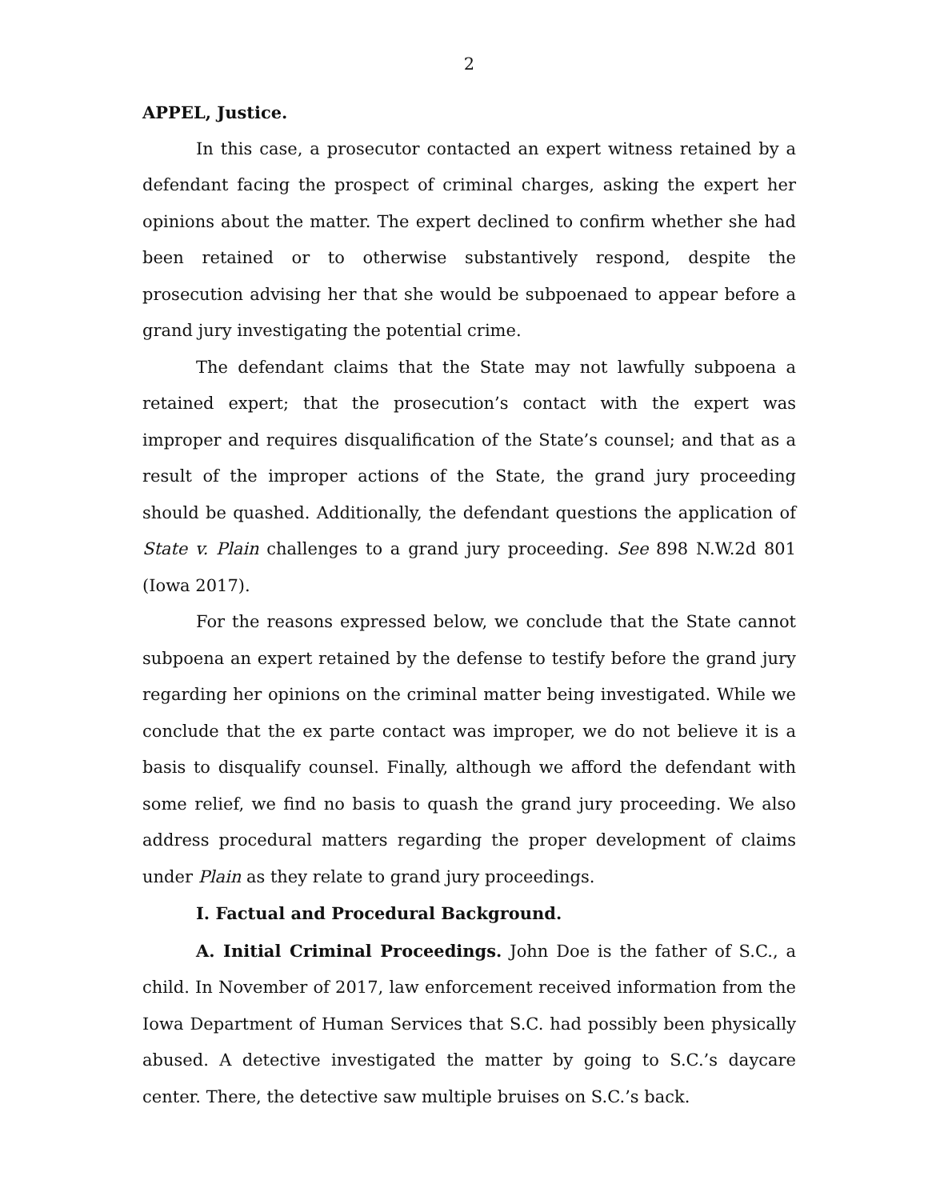2
APPEL, Justice.
In this case, a prosecutor contacted an expert witness retained by a defendant facing the prospect of criminal charges, asking the expert her opinions about the matter. The expert declined to confirm whether she had been retained or to otherwise substantively respond, despite the prosecution advising her that she would be subpoenaed to appear before a grand jury investigating the potential crime.
The defendant claims that the State may not lawfully subpoena a retained expert; that the prosecution’s contact with the expert was improper and requires disqualification of the State’s counsel; and that as a result of the improper actions of the State, the grand jury proceeding should be quashed. Additionally, the defendant questions the application of State v. Plain challenges to a grand jury proceeding. See 898 N.W.2d 801 (Iowa 2017).
For the reasons expressed below, we conclude that the State cannot subpoena an expert retained by the defense to testify before the grand jury regarding her opinions on the criminal matter being investigated. While we conclude that the ex parte contact was improper, we do not believe it is a basis to disqualify counsel. Finally, although we afford the defendant with some relief, we find no basis to quash the grand jury proceeding. We also address procedural matters regarding the proper development of claims under Plain as they relate to grand jury proceedings.
I. Factual and Procedural Background.
A. Initial Criminal Proceedings. John Doe is the father of S.C., a child. In November of 2017, law enforcement received information from the Iowa Department of Human Services that S.C. had possibly been physically abused. A detective investigated the matter by going to S.C.’s daycare center. There, the detective saw multiple bruises on S.C.’s back.